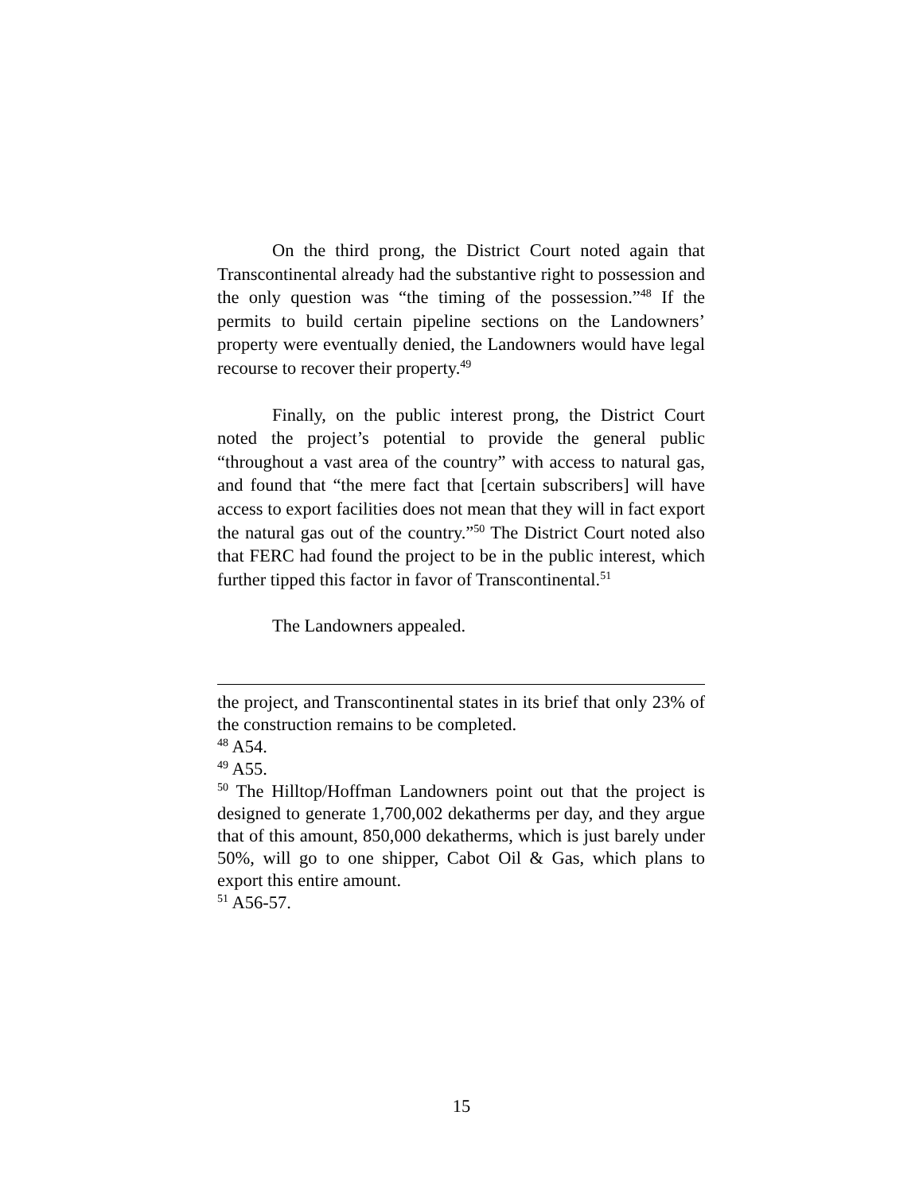On the third prong, the District Court noted again that Transcontinental already had the substantive right to possession and the only question was “the timing of the possession.”<sup>48</sup> If the permits to build certain pipeline sections on the Landowners’ property were eventually denied, the Landowners would have legal recourse to recover their property.<sup>49</sup>
Finally, on the public interest prong, the District Court noted the project’s potential to provide the general public “throughout a vast area of the country” with access to natural gas, and found that “the mere fact that [certain subscribers] will have access to export facilities does not mean that they will in fact export the natural gas out of the country.”<sup>50</sup> The District Court noted also that FERC had found the project to be in the public interest, which further tipped this factor in favor of Transcontinental.<sup>51</sup>
The Landowners appealed.
the project, and Transcontinental states in its brief that only 23% of the construction remains to be completed.
<sup>48</sup> A54.
<sup>49</sup> A55.
<sup>50</sup> The Hilltop/Hoffman Landowners point out that the project is designed to generate 1,700,002 dekatherms per day, and they argue that of this amount, 850,000 dekatherms, which is just barely under 50%, will go to one shipper, Cabot Oil & Gas, which plans to export this entire amount.
<sup>51</sup> A56-57.
15